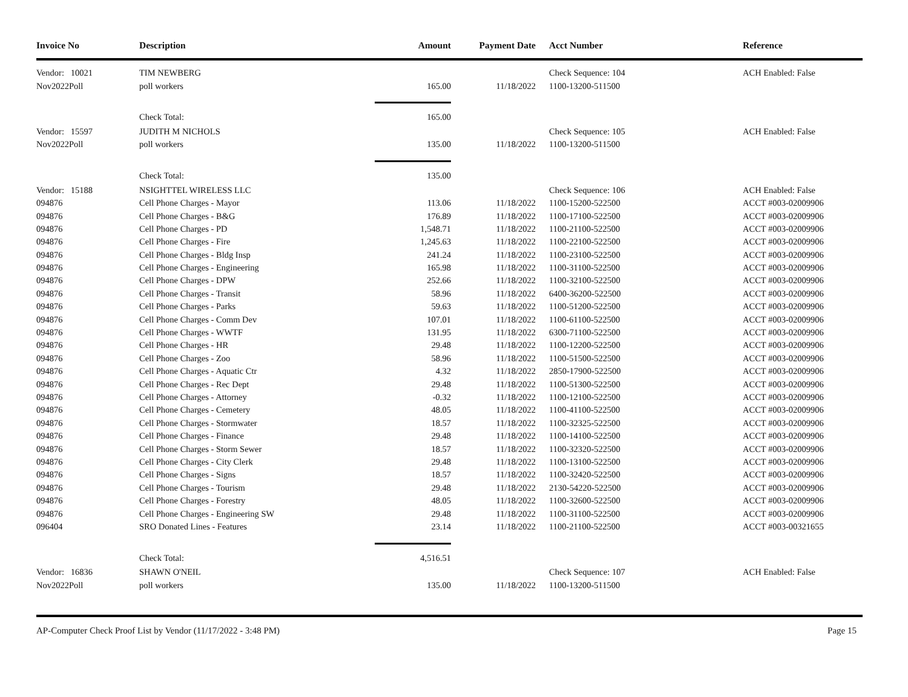| Invoice No | Description | Amount | Payment Date | Acct Number | Reference |
| --- | --- | --- | --- | --- | --- |
| Vendor: 10021 | TIM NEWBERG | | | Check Sequence: 104 | ACH Enabled: False |
| Nov2022Poll | poll workers | 165.00 | 11/18/2022 | 1100-13200-511500 | |
| | Check Total: | 165.00 | | | |
| Vendor: 15597 | JUDITH M NICHOLS | | | Check Sequence: 105 | ACH Enabled: False |
| Nov2022Poll | poll workers | 135.00 | 11/18/2022 | 1100-13200-511500 | |
| | Check Total: | 135.00 | | | |
| Vendor: 15188 | NSIGHTTEL WIRELESS LLC | | | Check Sequence: 106 | ACH Enabled: False |
| 094876 | Cell Phone Charges - Mayor | 113.06 | 11/18/2022 | 1100-15200-522500 | ACCT #003-02009906 |
| 094876 | Cell Phone Charges - B&G | 176.89 | 11/18/2022 | 1100-17100-522500 | ACCT #003-02009906 |
| 094876 | Cell Phone Charges - PD | 1,548.71 | 11/18/2022 | 1100-21100-522500 | ACCT #003-02009906 |
| 094876 | Cell Phone Charges - Fire | 1,245.63 | 11/18/2022 | 1100-22100-522500 | ACCT #003-02009906 |
| 094876 | Cell Phone Charges - Bldg Insp | 241.24 | 11/18/2022 | 1100-23100-522500 | ACCT #003-02009906 |
| 094876 | Cell Phone Charges - Engineering | 165.98 | 11/18/2022 | 1100-31100-522500 | ACCT #003-02009906 |
| 094876 | Cell Phone Charges - DPW | 252.66 | 11/18/2022 | 1100-32100-522500 | ACCT #003-02009906 |
| 094876 | Cell Phone Charges - Transit | 58.96 | 11/18/2022 | 6400-36200-522500 | ACCT #003-02009906 |
| 094876 | Cell Phone Charges - Parks | 59.63 | 11/18/2022 | 1100-51200-522500 | ACCT #003-02009906 |
| 094876 | Cell Phone Charges - Comm Dev | 107.01 | 11/18/2022 | 1100-61100-522500 | ACCT #003-02009906 |
| 094876 | Cell Phone Charges - WWTF | 131.95 | 11/18/2022 | 6300-71100-522500 | ACCT #003-02009906 |
| 094876 | Cell Phone Charges - HR | 29.48 | 11/18/2022 | 1100-12200-522500 | ACCT #003-02009906 |
| 094876 | Cell Phone Charges - Zoo | 58.96 | 11/18/2022 | 1100-51500-522500 | ACCT #003-02009906 |
| 094876 | Cell Phone Charges - Aquatic Ctr | 4.32 | 11/18/2022 | 2850-17900-522500 | ACCT #003-02009906 |
| 094876 | Cell Phone Charges - Rec Dept | 29.48 | 11/18/2022 | 1100-51300-522500 | ACCT #003-02009906 |
| 094876 | Cell Phone Charges - Attorney | -0.32 | 11/18/2022 | 1100-12100-522500 | ACCT #003-02009906 |
| 094876 | Cell Phone Charges - Cemetery | 48.05 | 11/18/2022 | 1100-41100-522500 | ACCT #003-02009906 |
| 094876 | Cell Phone Charges - Stormwater | 18.57 | 11/18/2022 | 1100-32325-522500 | ACCT #003-02009906 |
| 094876 | Cell Phone Charges - Finance | 29.48 | 11/18/2022 | 1100-14100-522500 | ACCT #003-02009906 |
| 094876 | Cell Phone Charges - Storm Sewer | 18.57 | 11/18/2022 | 1100-32320-522500 | ACCT #003-02009906 |
| 094876 | Cell Phone Charges - City Clerk | 29.48 | 11/18/2022 | 1100-13100-522500 | ACCT #003-02009906 |
| 094876 | Cell Phone Charges - Signs | 18.57 | 11/18/2022 | 1100-32420-522500 | ACCT #003-02009906 |
| 094876 | Cell Phone Charges - Tourism | 29.48 | 11/18/2022 | 2130-54220-522500 | ACCT #003-02009906 |
| 094876 | Cell Phone Charges - Forestry | 48.05 | 11/18/2022 | 1100-32600-522500 | ACCT #003-02009906 |
| 094876 | Cell Phone Charges - Engineering SW | 29.48 | 11/18/2022 | 1100-31100-522500 | ACCT #003-02009906 |
| 096404 | SRO Donated Lines - Features | 23.14 | 11/18/2022 | 1100-21100-522500 | ACCT #003-00321655 |
| | Check Total: | 4,516.51 | | | |
| Vendor: 16836 | SHAWN O'NEIL | | | Check Sequence: 107 | ACH Enabled: False |
| Nov2022Poll | poll workers | 135.00 | 11/18/2022 | 1100-13200-511500 | |
AP-Computer Check Proof List by Vendor (11/17/2022 - 3:48 PM) Page 15